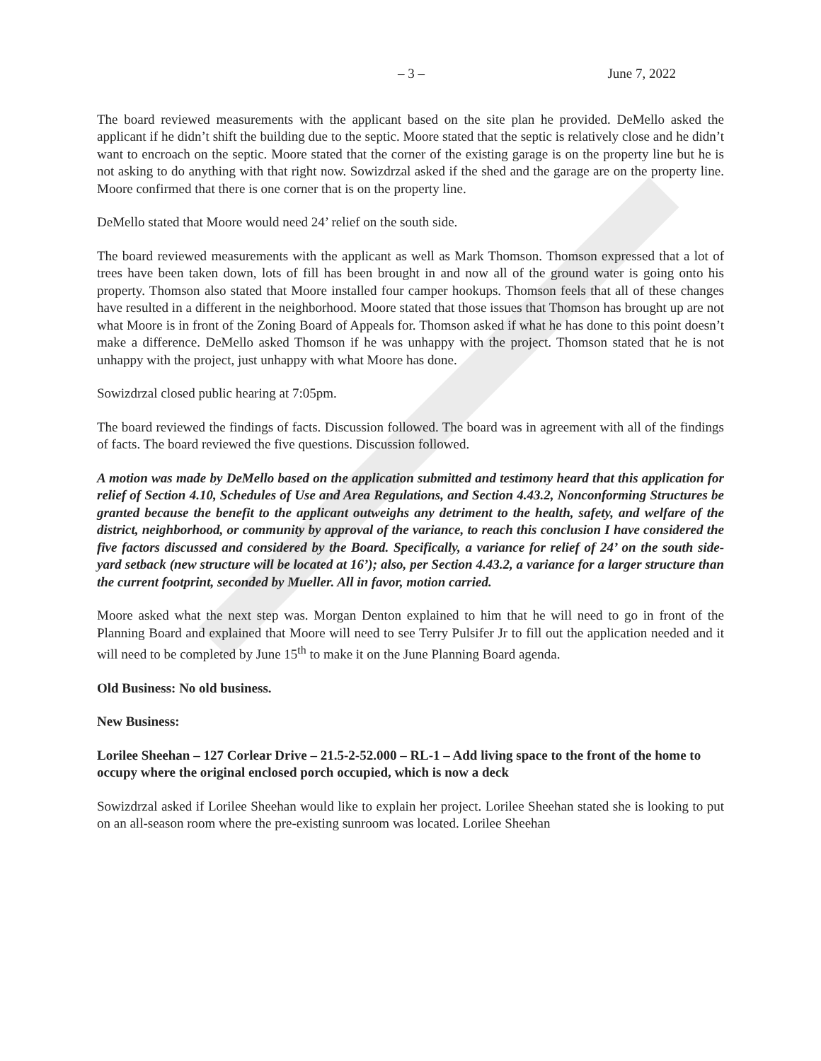– 3 – June 7, 2022
The board reviewed measurements with the applicant based on the site plan he provided. DeMello asked the applicant if he didn’t shift the building due to the septic. Moore stated that the septic is relatively close and he didn’t want to encroach on the septic. Moore stated that the corner of the existing garage is on the property line but he is not asking to do anything with that right now. Sowizdrzal asked if the shed and the garage are on the property line. Moore confirmed that there is one corner that is on the property line.
DeMello stated that Moore would need 24’ relief on the south side.
The board reviewed measurements with the applicant as well as Mark Thomson. Thomson expressed that a lot of trees have been taken down, lots of fill has been brought in and now all of the ground water is going onto his property. Thomson also stated that Moore installed four camper hookups. Thomson feels that all of these changes have resulted in a different in the neighborhood. Moore stated that those issues that Thomson has brought up are not what Moore is in front of the Zoning Board of Appeals for. Thomson asked if what he has done to this point doesn’t make a difference. DeMello asked Thomson if he was unhappy with the project. Thomson stated that he is not unhappy with the project, just unhappy with what Moore has done.
Sowizdrzal closed public hearing at 7:05pm.
The board reviewed the findings of facts. Discussion followed. The board was in agreement with all of the findings of facts. The board reviewed the five questions. Discussion followed.
A motion was made by DeMello based on the application submitted and testimony heard that this application for relief of Section 4.10, Schedules of Use and Area Regulations, and Section 4.43.2, Nonconforming Structures be granted because the benefit to the applicant outweighs any detriment to the health, safety, and welfare of the district, neighborhood, or community by approval of the variance, to reach this conclusion I have considered the five factors discussed and considered by the Board. Specifically, a variance for relief of 24’ on the south side-yard setback (new structure will be located at 16’); also, per Section 4.43.2, a variance for a larger structure than the current footprint, seconded by Mueller. All in favor, motion carried.
Moore asked what the next step was. Morgan Denton explained to him that he will need to go in front of the Planning Board and explained that Moore will need to see Terry Pulsifer Jr to fill out the application needed and it will need to be completed by June 15<sup>th</sup> to make it on the June Planning Board agenda.
Old Business: No old business.
New Business:
Lorilee Sheehan – 127 Corlear Drive – 21.5-2-52.000 – RL-1 – Add living space to the front of the home to occupy where the original enclosed porch occupied, which is now a deck
Sowizdrzal asked if Lorilee Sheehan would like to explain her project. Lorilee Sheehan stated she is looking to put on an all-season room where the pre-existing sunroom was located. Lorilee Sheehan